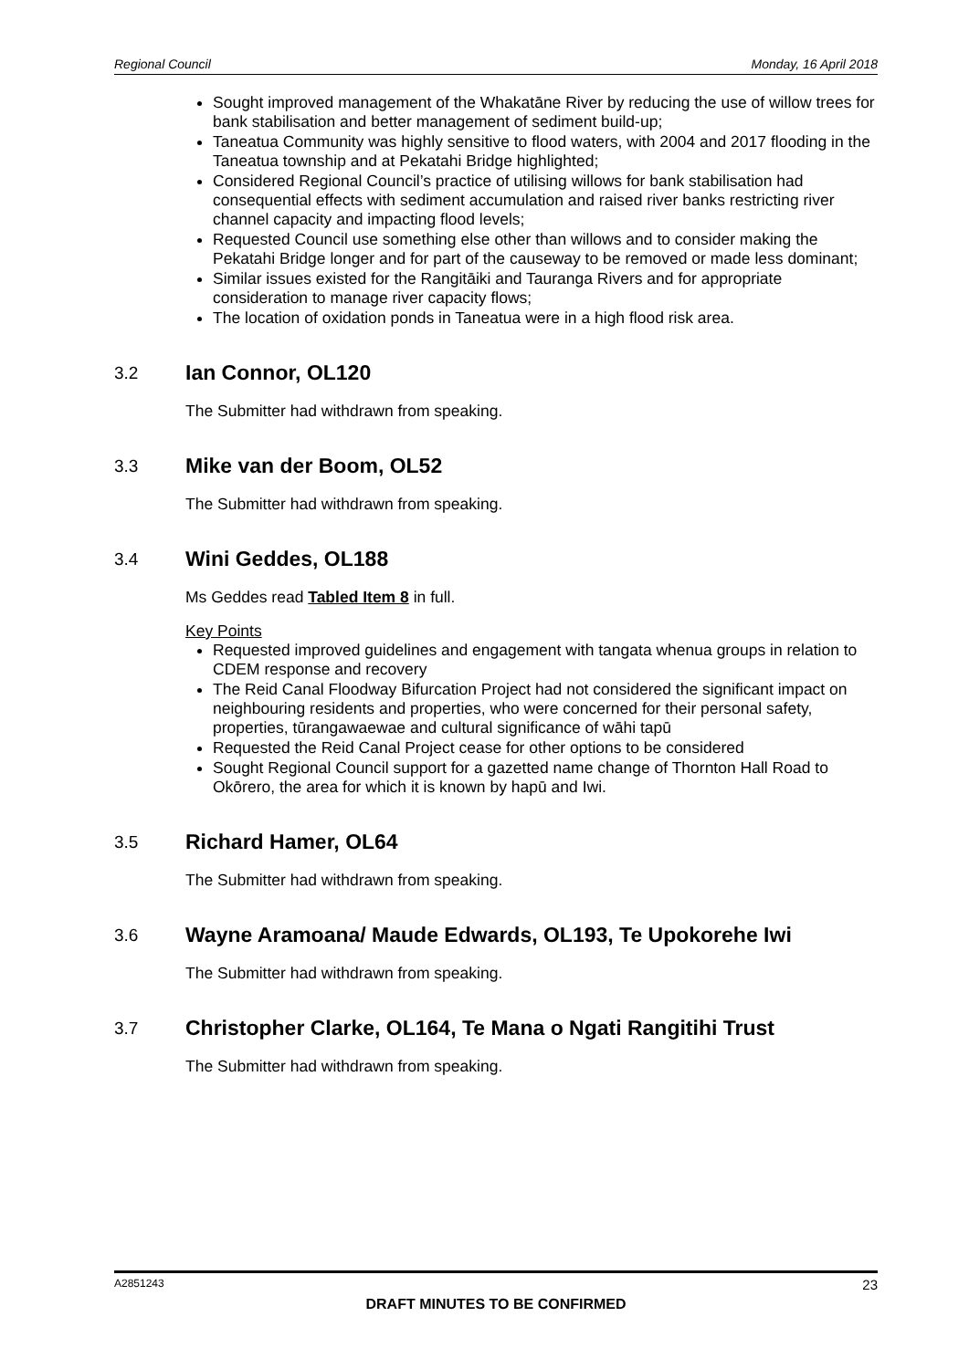Regional Council Monday, 16 April 2018
Sought improved management of the Whakatāne River by reducing the use of willow trees for bank stabilisation and better management of sediment build-up;
Taneatua Community was highly sensitive to flood waters, with 2004 and 2017 flooding in the Taneatua township and at Pekatahi Bridge highlighted;
Considered Regional Council’s practice of utilising willows for bank stabilisation had consequential effects with sediment accumulation and raised river banks restricting river channel capacity and impacting flood levels;
Requested Council use something else other than willows and to consider making the Pekatahi Bridge longer and for part of the causeway to be removed or made less dominant;
Similar issues existed for the Rangitāiki and Tauranga Rivers and for appropriate consideration to manage river capacity flows;
The location of oxidation ponds in Taneatua were in a high flood risk area.
3.2 Ian Connor, OL120
The Submitter had withdrawn from speaking.
3.3 Mike van der Boom, OL52
The Submitter had withdrawn from speaking.
3.4 Wini Geddes, OL188
Ms Geddes read Tabled Item 8 in full.
Key Points
Requested improved guidelines and engagement with tangata whenua groups in relation to CDEM response and recovery
The Reid Canal Floodway Bifurcation Project had not considered the significant impact on neighbouring residents and properties, who were concerned for their personal safety, properties, tūrangawaewae and cultural significance of wāhi tapū
Requested the Reid Canal Project cease for other options to be considered
Sought Regional Council support for a gazetted name change of Thornton Hall Road to Okōrero, the area for which it is known by hapū and Iwi.
3.5 Richard Hamer, OL64
The Submitter had withdrawn from speaking.
3.6 Wayne Aramoana/ Maude Edwards, OL193, Te Upokorehe Iwi
The Submitter had withdrawn from speaking.
3.7 Christopher Clarke, OL164, Te Mana o Ngati Rangitihi Trust
The Submitter had withdrawn from speaking.
A2851243 23
DRAFT MINUTES TO BE CONFIRMED